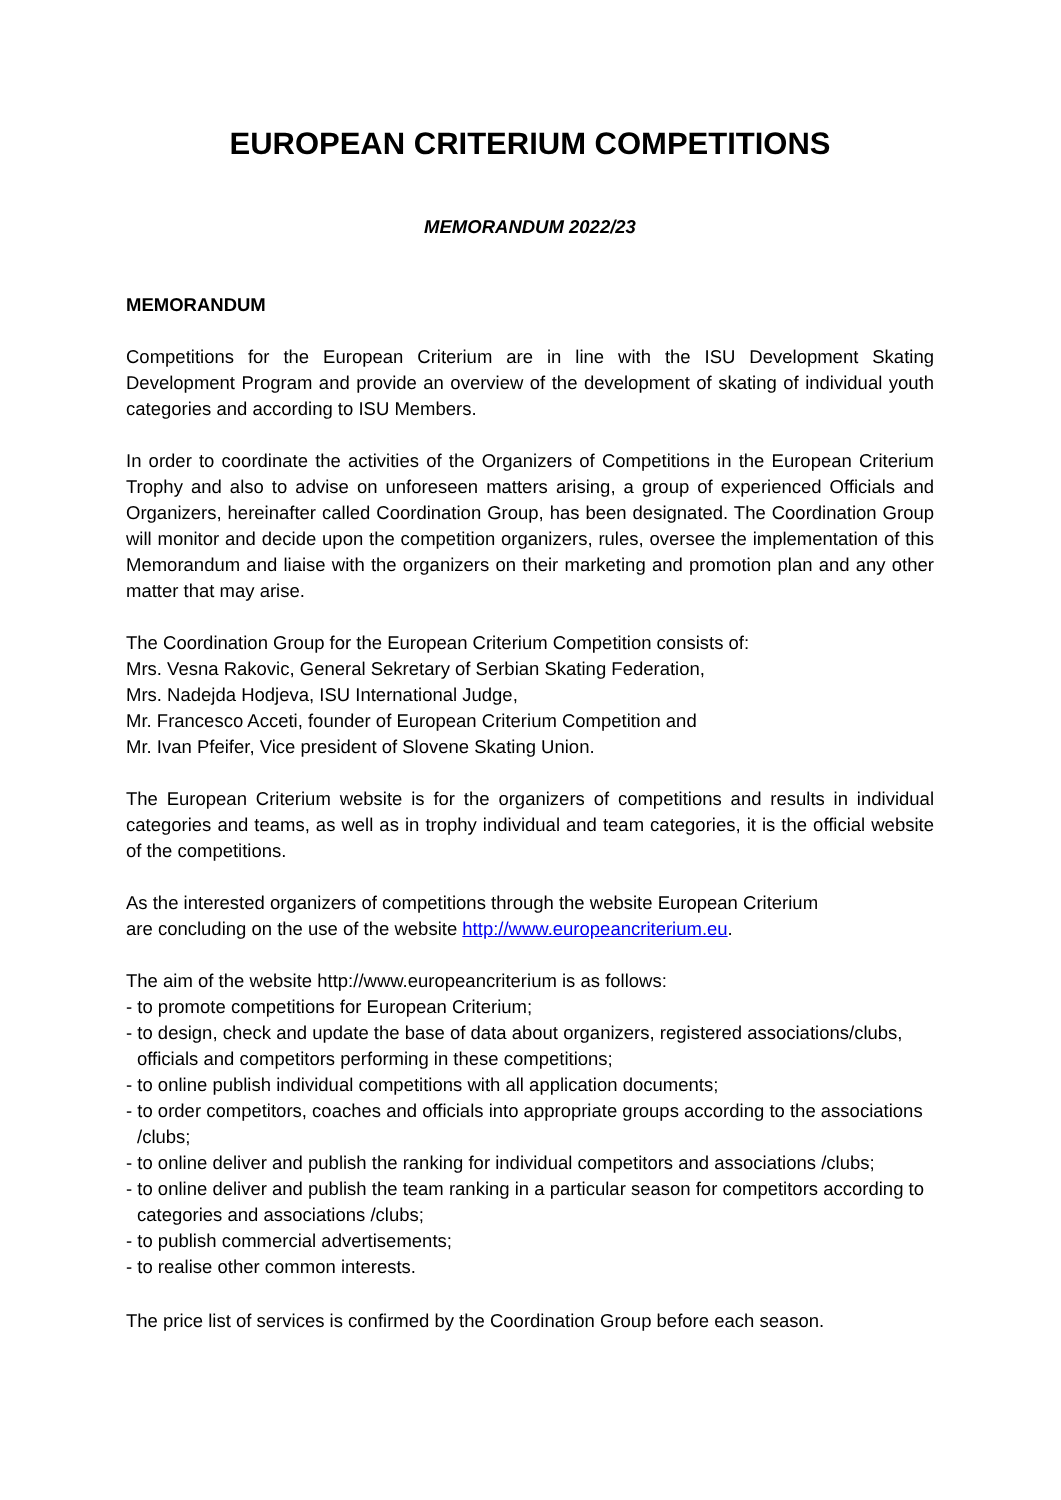EUROPEAN CRITERIUM COMPETITIONS
MEMORANDUM 2022/23
MEMORANDUM
Competitions for the European Criterium are in line with the ISU Development Skating Development Program and provide an overview of the development of skating of individual youth categories and according to ISU Members.
In order to coordinate the activities of the Organizers of Competitions in the European Criterium Trophy and also to advise on unforeseen matters arising, a group of experienced Officials and Organizers, hereinafter called Coordination Group, has been designated. The Coordination Group will monitor and decide upon the competition organizers, rules, oversee the implementation of this Memorandum and liaise with the organizers on their marketing and promotion plan and any other matter that may arise.
The Coordination Group for the European Criterium Competition consists of:
Mrs. Vesna Rakovic, General Sekretary of Serbian Skating Federation,
Mrs. Nadejda Hodjeva, ISU International Judge,
Mr. Francesco Acceti, founder of European Criterium Competition and
Mr. Ivan Pfeifer, Vice president of Slovene Skating Union.
The European Criterium website is for the organizers of competitions and results in individual categories and teams, as well as in trophy individual and team categories, it is the official website of the competitions.
As the interested organizers of competitions through the website European Criterium
are concluding on the use of the website http://www.europeancriterium.eu.
The aim of the website http://www.europeancriterium is as follows:
- to promote competitions for European Criterium;
- to design, check and update the base of data about organizers, registered associations/clubs, officials and competitors performing in these competitions;
- to online publish individual competitions with all application documents;
- to order competitors, coaches and officials into appropriate groups according to the associations /clubs;
- to online deliver and publish the ranking for individual competitors and associations /clubs;
- to online deliver and publish the team ranking in a particular season for competitors according to categories and associations /clubs;
- to publish commercial advertisements;
- to realise other common interests.
The price list of services is confirmed by the Coordination Group before each season.